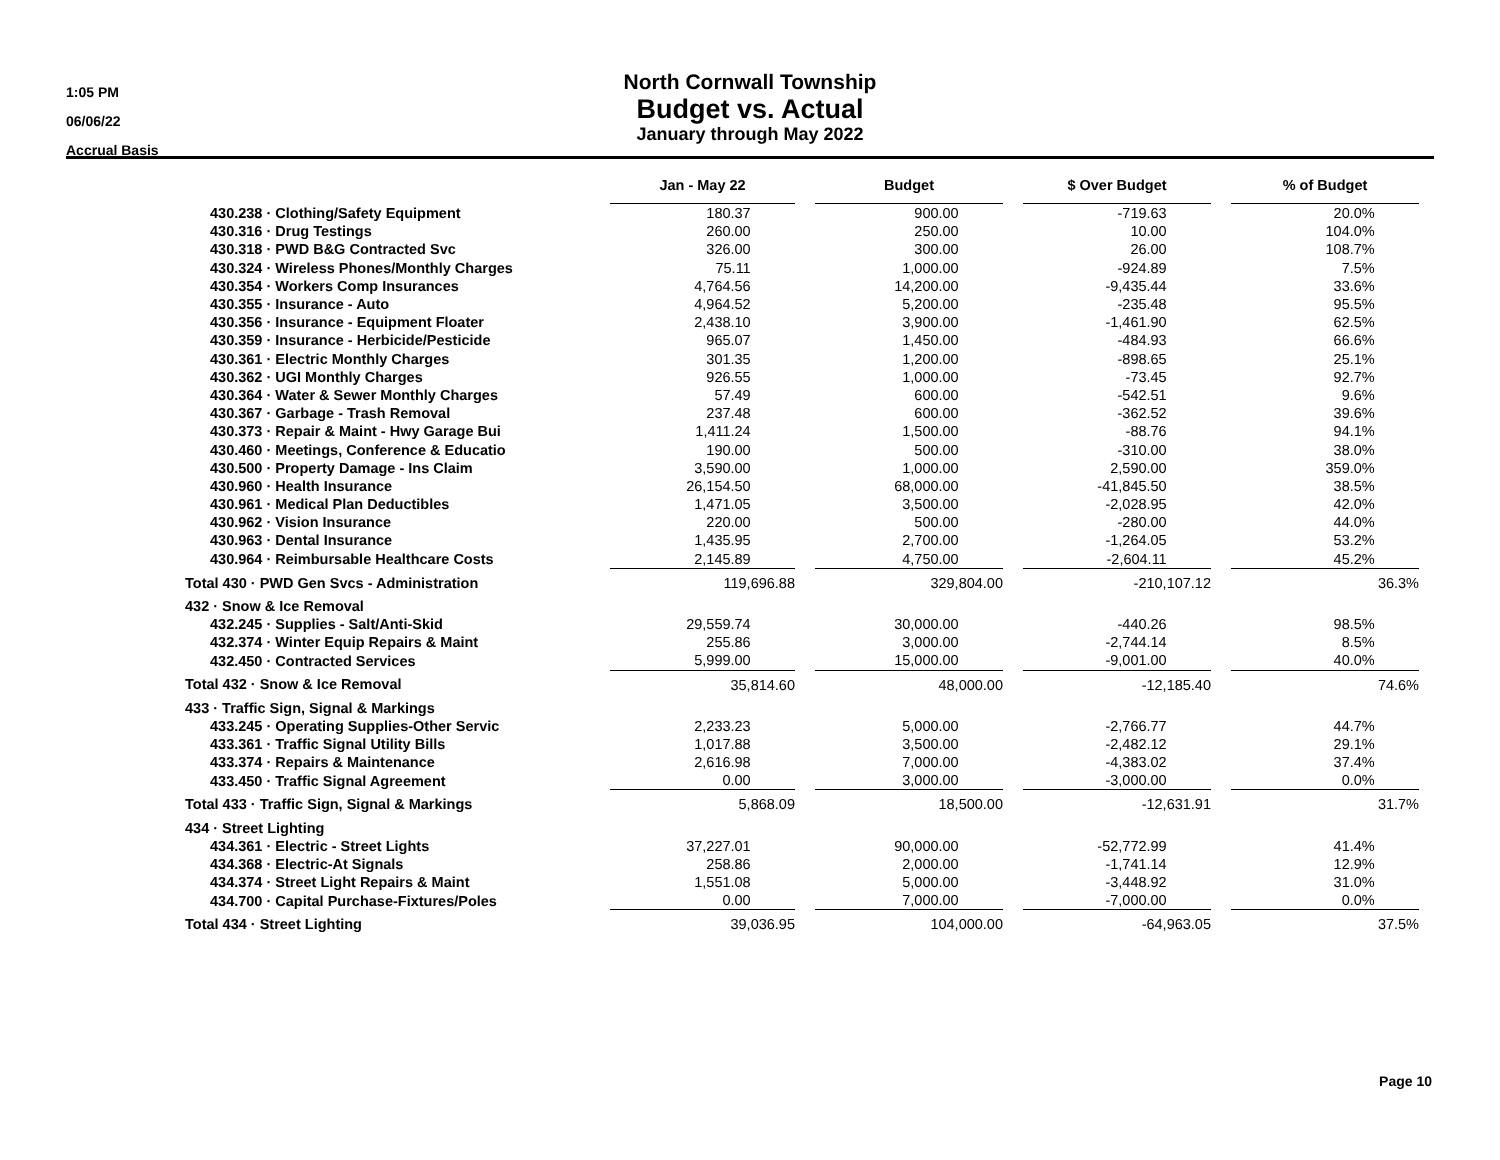1:05 PM
06/06/22
Accrual Basis
North Cornwall Township
Budget vs. Actual
January through May 2022
| | Jan - May 22 | | Budget | | $ Over Budget | | % of Budget |
| --- | --- | --- | --- | --- | --- | --- | --- |
| 430.238 · Clothing/Safety Equipment | 180.37 | | 900.00 | | -719.63 | | 20.0% |
| 430.316 · Drug Testings | 260.00 | | 250.00 | | 10.00 | | 104.0% |
| 430.318 · PWD B&G Contracted Svc | 326.00 | | 300.00 | | 26.00 | | 108.7% |
| 430.324 · Wireless Phones/Monthly Charges | 75.11 | | 1,000.00 | | -924.89 | | 7.5% |
| 430.354 · Workers Comp Insurances | 4,764.56 | | 14,200.00 | | -9,435.44 | | 33.6% |
| 430.355 · Insurance - Auto | 4,964.52 | | 5,200.00 | | -235.48 | | 95.5% |
| 430.356 · Insurance - Equipment Floater | 2,438.10 | | 3,900.00 | | -1,461.90 | | 62.5% |
| 430.359 · Insurance - Herbicide/Pesticide | 965.07 | | 1,450.00 | | -484.93 | | 66.6% |
| 430.361 · Electric Monthly Charges | 301.35 | | 1,200.00 | | -898.65 | | 25.1% |
| 430.362 · UGI Monthly Charges | 926.55 | | 1,000.00 | | -73.45 | | 92.7% |
| 430.364 · Water & Sewer Monthly Charges | 57.49 | | 600.00 | | -542.51 | | 9.6% |
| 430.367 · Garbage - Trash Removal | 237.48 | | 600.00 | | -362.52 | | 39.6% |
| 430.373 · Repair & Maint - Hwy Garage Bui | 1,411.24 | | 1,500.00 | | -88.76 | | 94.1% |
| 430.460 · Meetings, Conference & Educatio | 190.00 | | 500.00 | | -310.00 | | 38.0% |
| 430.500 · Property Damage - Ins Claim | 3,590.00 | | 1,000.00 | | 2,590.00 | | 359.0% |
| 430.960 · Health Insurance | 26,154.50 | | 68,000.00 | | -41,845.50 | | 38.5% |
| 430.961 · Medical Plan Deductibles | 1,471.05 | | 3,500.00 | | -2,028.95 | | 42.0% |
| 430.962 · Vision Insurance | 220.00 | | 500.00 | | -280.00 | | 44.0% |
| 430.963 · Dental Insurance | 1,435.95 | | 2,700.00 | | -1,264.05 | | 53.2% |
| 430.964 · Reimbursable Healthcare Costs | 2,145.89 | | 4,750.00 | | -2,604.11 | | 45.2% |
| Total 430 · PWD Gen Svcs - Administration | 119,696.88 | | 329,804.00 | | -210,107.12 | | 36.3% |
| 432 · Snow & Ice Removal | | | | | | | |
| 432.245 · Supplies - Salt/Anti-Skid | 29,559.74 | | 30,000.00 | | -440.26 | | 98.5% |
| 432.374 · Winter Equip Repairs & Maint | 255.86 | | 3,000.00 | | -2,744.14 | | 8.5% |
| 432.450 · Contracted Services | 5,999.00 | | 15,000.00 | | -9,001.00 | | 40.0% |
| Total 432 · Snow & Ice Removal | 35,814.60 | | 48,000.00 | | -12,185.40 | | 74.6% |
| 433 · Traffic Sign, Signal & Markings | | | | | | | |
| 433.245 · Operating Supplies-Other Servic | 2,233.23 | | 5,000.00 | | -2,766.77 | | 44.7% |
| 433.361 · Traffic Signal Utility Bills | 1,017.88 | | 3,500.00 | | -2,482.12 | | 29.1% |
| 433.374 · Repairs & Maintenance | 2,616.98 | | 7,000.00 | | -4,383.02 | | 37.4% |
| 433.450 · Traffic Signal Agreement | 0.00 | | 3,000.00 | | -3,000.00 | | 0.0% |
| Total 433 · Traffic Sign, Signal & Markings | 5,868.09 | | 18,500.00 | | -12,631.91 | | 31.7% |
| 434 · Street Lighting | | | | | | | |
| 434.361 · Electric - Street Lights | 37,227.01 | | 90,000.00 | | -52,772.99 | | 41.4% |
| 434.368 · Electric-At Signals | 258.86 | | 2,000.00 | | -1,741.14 | | 12.9% |
| 434.374 · Street Light Repairs & Maint | 1,551.08 | | 5,000.00 | | -3,448.92 | | 31.0% |
| 434.700 · Capital Purchase-Fixtures/Poles | 0.00 | | 7,000.00 | | -7,000.00 | | 0.0% |
| Total 434 · Street Lighting | 39,036.95 | | 104,000.00 | | -64,963.05 | | 37.5% |
Page 10